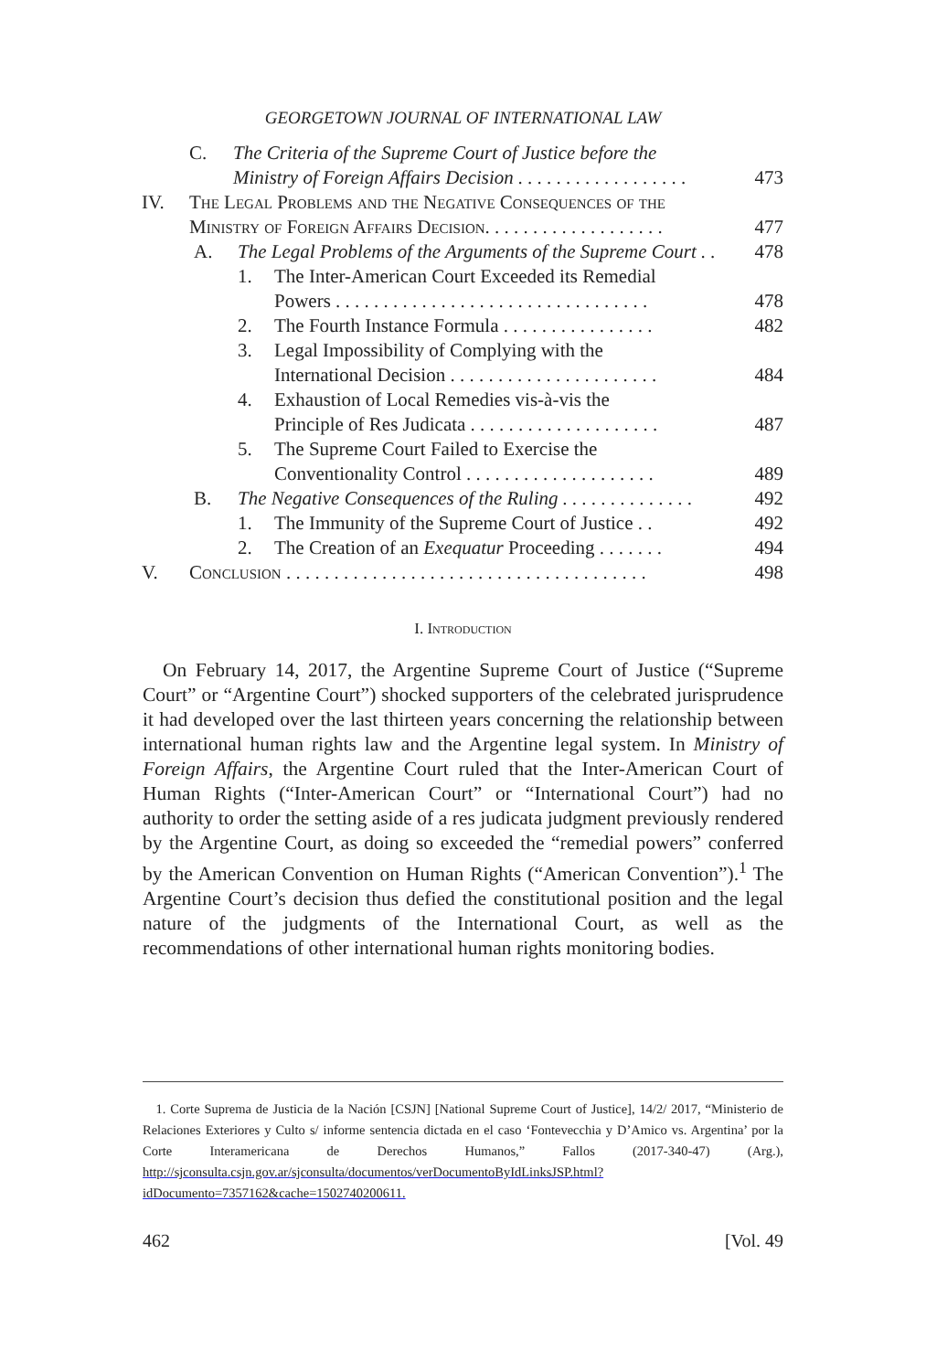GEORGETOWN JOURNAL OF INTERNATIONAL LAW
C. The Criteria of the Supreme Court of Justice before the
Ministry of Foreign Affairs Decision . . . . . . . . . . . . . . . . . .
473
IV. The Legal Problems and the Negative Consequences of the
Ministry of Foreign Affairs Decision. . . . . . . . . . . . . . . . . . .
477
A. The Legal Problems of the Arguments of the Supreme Court . . 478
1. The Inter-American Court Exceeded its Remedial
Powers . . . . . . . . . . . . . . . . . . . . . . . . . . . . . . . . .
478
2. The Fourth Instance Formula . . . . . . . . . . . . . . . . 482
3. Legal Impossibility of Complying with the
International Decision . . . . . . . . . . . . . . . . . . . . . .
484
4. Exhaustion of Local Remedies vis-à-vis the
Principle of Res Judicata . . . . . . . . . . . . . . . . . . . .
487
5. The Supreme Court Failed to Exercise the
Conventionality Control . . . . . . . . . . . . . . . . . . . .
489
B. The Negative Consequences of the Ruling . . . . . . . . . . . . . . 492
1. The Immunity of the Supreme Court of Justice . . 492
2. The Creation of an Exequatur Proceeding . . . . . . . 494
V. Conclusion . . . . . . . . . . . . . . . . . . . . . . . . . . . . . . . . . . . . . . 498
I. Introduction
On February 14, 2017, the Argentine Supreme Court of Justice (“Supreme Court” or “Argentine Court”) shocked supporters of the celebrated jurisprudence it had developed over the last thirteen years concerning the relationship between international human rights law and the Argentine legal system. In Ministry of Foreign Affairs, the Argentine Court ruled that the Inter-American Court of Human Rights (“Inter-American Court” or “International Court”) had no authority to order the setting aside of a res judicata judgment previously rendered by the Argentine Court, as doing so exceeded the “remedial powers” conferred by the American Convention on Human Rights (“American Convention”).<sup>1</sup> The Argentine Court’s decision thus defied the constitutional position and the legal nature of the judgments of the International Court, as well as the recommendations of other international human rights monitoring bodies.
1. Corte Suprema de Justicia de la Nación [CSJN] [National Supreme Court of Justice], 14/2/ 2017, “Ministerio de Relaciones Exteriores y Culto s/ informe sentencia dictada en el caso ‘Fontevecchia y D’Amico vs. Argentina’ por la Corte Interamericana de Derechos Humanos,” Fallos (2017-340-47) (Arg.), http://sjconsulta.csjn.gov.ar/sjconsulta/documentos/verDocumentoByIdLinksJSP.html?idDocumento=7357162&cache=1502740200611.
462 [Vol. 49